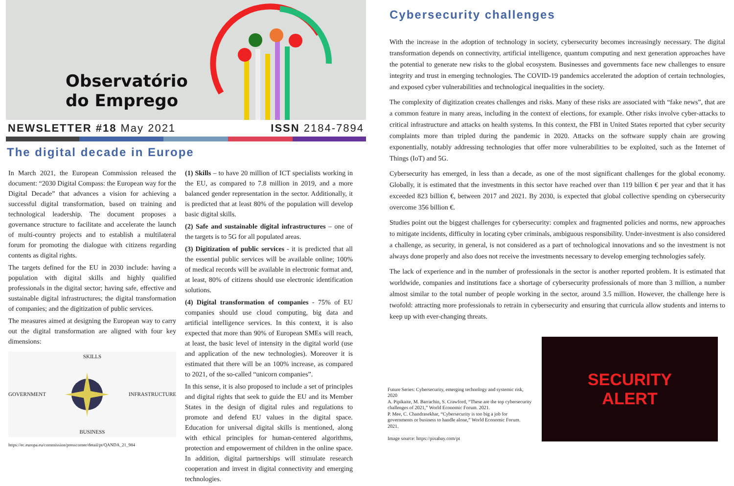Observatório
do Emprego
NEWSLETTER #18 May 2021 ISSN 2184-7894
The digital decade in Europe
In March 2021, the European Commission released the document: “2030 Digital Compass: the European way for the Digital Decade” that advances a vision for achieving a successful digital transformation, based on training and technological leadership. The document proposes a governance structure to facilitate and accelerate the launch of multi-country projects and to establish a multilateral forum for promoting the dialogue with citizens regarding contents as digital rights.
The targets defined for the EU in 2030 include: having a population with digital skills and highly qualified professionals in the digital sector; having safe, effective and sustainable digital infrastructures; the digital transformation of companies; and the digitization of public services.
The measures aimed at designing the European way to carry out the digital transformation are aligned with four key dimensions:
SKILLS
GOVERNMENT INFRASTRUCTURE
BUSINESS
https://ec.europa.eu/commission/presscorner/detail/pt/QANDA_21_984
(1) Skills – to have 20 million of ICT specialists working in the EU, as compared to 7.8 million in 2019, and a more balanced gender representation in the sector. Additionally, it is predicted that at least 80% of the population will develop basic digital skills.
(2) Safe and sustainable digital infrastructures – one of the targets is to 5G for all populated areas.
(3) Digitization of public services - it is predicted that all the essential public services will be available online; 100% of medical records will be available in electronic format and, at least, 80% of citizens should use electronic identification solutions.
(4) Digital transformation of companies - 75% of EU companies should use cloud computing, big data and artificial intelligence services. In this context, it is also expected that more than 90% of European SMEs will reach, at least, the basic level of intensity in the digital world (use and application of the new technologies). Moreover it is estimated that there will be an 100% increase, as compared to 2021, of the so-called “unicorn companies”.
In this sense, it is also proposed to include a set of principles and digital rights that seek to guide the EU and its Member States in the design of digital rules and regulations to promote and defend EU values in the digital space. Education for universal digital skills is mentioned, along with ethical principles for human-centered algorithms, protection and empowerment of children in the online space. In addition, digital partnerships will stimulate research cooperation and invest in digital connectivity and emerging technologies.
Cybersecurity challenges
With the increase in the adoption of technology in society, cybersecurity becomes increasingly necessary. The digital transformation depends on connectivity, artificial intelligence, quantum computing and next generation approaches have the potential to generate new risks to the global ecosystem. Businesses and governments face new challenges to ensure integrity and trust in emerging technologies. The COVID-19 pandemics accelerated the adoption of certain technologies, and exposed cyber vulnerabilities and technological inequalities in the society.
The complexity of digitization creates challenges and risks. Many of these risks are associated with “fake news”, that are a common feature in many areas, including in the context of elections, for example. Other risks involve cyber-attacks to critical infrastructure and attacks on health systems. In this context, the FBI in United States reported that cyber security complaints more than tripled during the pandemic in 2020. Attacks on the software supply chain are growing exponentially, notably addressing technologies that offer more vulnerabilities to be exploited, such as the Internet of Things (IoT) and 5G.
Cybersecurity has emerged, in less than a decade, as one of the most significant challenges for the global economy. Globally, it is estimated that the investments in this sector have reached over than 119 billion € per year and that it has exceeded 823 billion €, between 2017 and 2021. By 2030, is expected that global collective spending on cybersecurity overcome 356 billion €.
Studies point out the biggest challenges for cybersecurity: complex and fragmented policies and norms, new approaches to mitigate incidents, difficulty in locating cyber criminals, ambiguous responsibility. Under-investment is also considered a challenge, as security, in general, is not considered as a part of technological innovations and so the investment is not always done properly and also does not receive the investments necessary to develop emerging technologies safely.
The lack of experience and in the number of professionals in the sector is another reported problem. It is estimated that worldwide, companies and institutions face a shortage of cybersecurity professionals of more than 3 million, a number almost similar to the total number of people working in the sector, around 3.5 million. However, the challenge here is twofold: attracting more professionals to retrain in cybersecurity and ensuring that curricula allow students and interns to keep up with ever-changing threats.
Future Series: Cybersecurity, emerging technology and systemic risk, 2020
A. Pipikaite, M. Barrachin, S. Crawford, “These are the top cybersecurity challenges of 2021,” World Economic Forum. 2021.
P. Mee, C. Chandrasekhar, “Cybersecurity is too big a job for governments or business to handle alone,” World Economic Forum. 2021.
Image source: https://pixabay.com/pt
SECURITY
ALERT